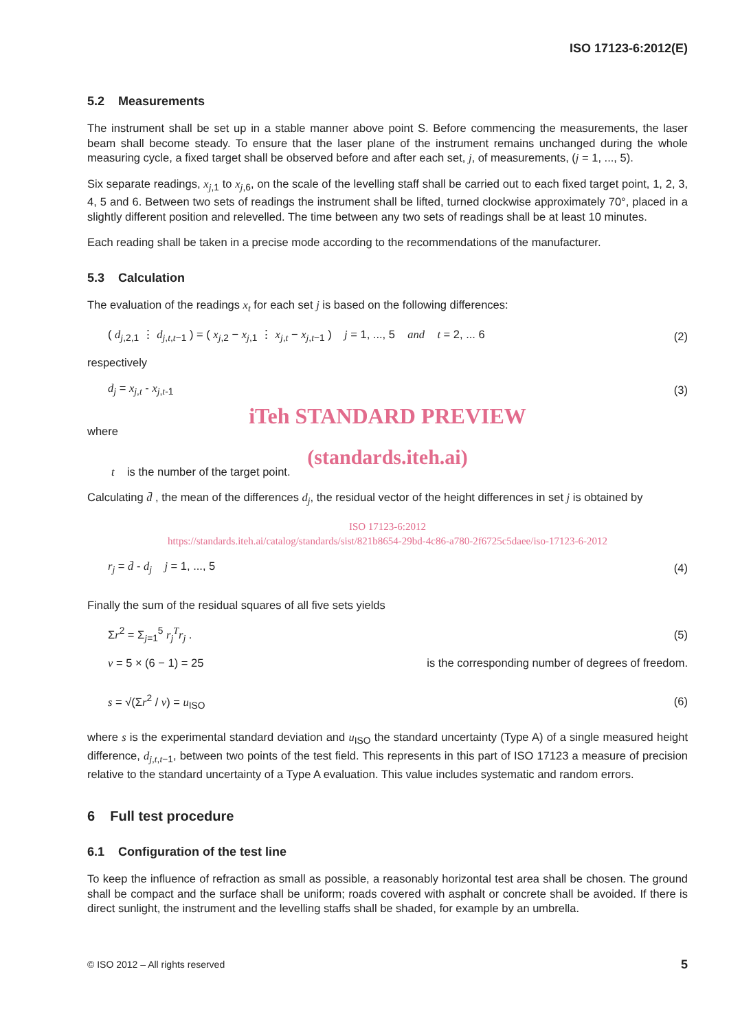ISO 17123-6:2012(E)
5.2 Measurements
The instrument shall be set up in a stable manner above point S. Before commencing the measurements, the laser beam shall become steady. To ensure that the laser plane of the instrument remains unchanged during the whole measuring cycle, a fixed target shall be observed before and after each set, j, of measurements, (j = 1, ..., 5).
Six separate readings, x<sub>j,1</sub> to x<sub>j,6</sub>, on the scale of the levelling staff shall be carried out to each fixed target point, 1, 2, 3, 4, 5 and 6. Between two sets of readings the instrument shall be lifted, turned clockwise approximately 70°, placed in a slightly different position and relevelled. The time between any two sets of readings shall be at least 10 minutes.
Each reading shall be taken in a precise mode according to the recommendations of the manufacturer.
5.3 Calculation
The evaluation of the readings x<sub>t</sub> for each set j is based on the following differences:
( d<sub>j,2,1</sub> ⋮ d<sub>j,t,t−1</sub> ) = ( x<sub>j,2</sub> − x<sub>j,1</sub> ⋮ x<sub>j,t</sub> − x<sub>j,t−1</sub> ) j = 1, ..., 5 and t = 2, ... 6 (2)
respectively
d<sub>j</sub> = x<sub>j,t</sub> - x<sub>j,t-1</sub> (3)
iTeh STANDARD PREVIEW
where
(standards.iteh.ai)
t is the number of the target point.
Calculating d̄ , the mean of the differences d<sub>j</sub>, the residual vector of the height differences in set j is obtained by
ISO 17123-6:2012
https://standards.iteh.ai/catalog/standards/sist/821b8654-29bd-4c86-a780-2f6725c5daee/iso-17123-6-2012
r<sub>j</sub> = d̄ - d<sub>j</sub> j = 1, ..., 5 (4)
Finally the sum of the residual squares of all five sets yields
Σr<sup>2</sup> = Σ<sub>j=1</sub><sup>5</sup> r<sub>j</sub><sup>T</sup>r<sub>j</sub> . (5)
v = 5 × (6 − 1) = 25 is the corresponding number of degrees of freedom.
s = √(Σr<sup>2</sup> / v) = u<sub>ISO</sub> (6)
where s is the experimental standard deviation and u<sub>ISO</sub> the standard uncertainty (Type A) of a single measured height difference, d<sub>j,t,t−1</sub>, between two points of the test field. This represents in this part of ISO 17123 a measure of precision relative to the standard uncertainty of a Type A evaluation. This value includes systematic and random errors.
6 Full test procedure
6.1 Configuration of the test line
To keep the influence of refraction as small as possible, a reasonably horizontal test area shall be chosen. The ground shall be compact and the surface shall be uniform; roads covered with asphalt or concrete shall be avoided. If there is direct sunlight, the instrument and the levelling staffs shall be shaded, for example by an umbrella.
© ISO 2012 – All rights reserved 5